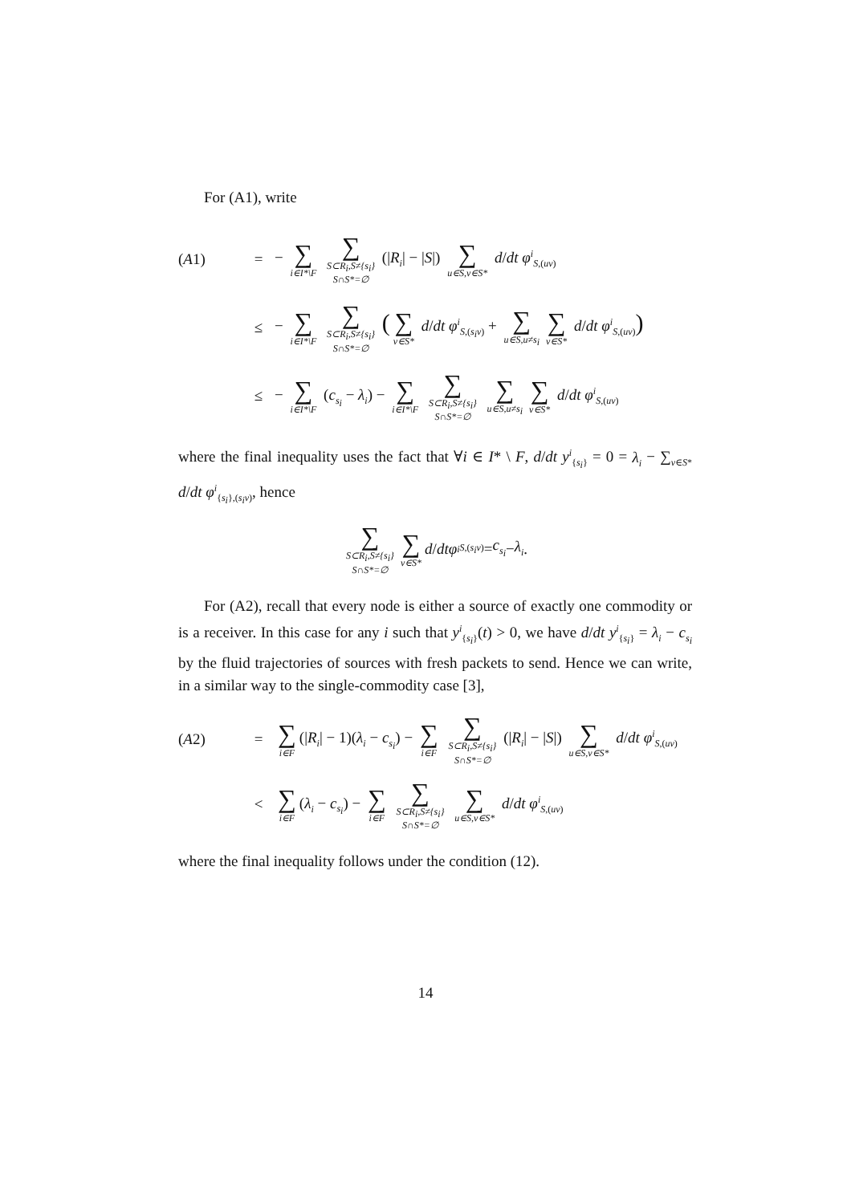For (A1), write
(A1) = − ∑ i∈I*\F ∑ S⊂R<sub>i</sub>,S≠{s<sub>i</sub>} S∩S*=∅ (|R<sub>i</sub>| − |S|) ∑ u∈S,v∈S* d/dt φ<sup>i</sup><sub>S,(uv)</sub>
≤ − ∑ i∈I*\F ∑ S⊂R<sub>i</sub>,S≠{s<sub>i</sub>} S∩S*=∅ (∑ v∈S* d/dt φ<sup>i</sup><sub>S,(s<sub>i</sub>v)</sub> + ∑ u∈S,u≠s<sub>i</sub> ∑ v∈S* d/dt φ<sup>i</sup><sub>S,(uv)</sub>)
≤ − ∑ i∈I*\F (c<sub>s<sub>i</sub></sub> − λ<sub>i</sub>) − ∑ i∈I*\F ∑ S⊂R<sub>i</sub>,S≠{s<sub>i</sub>} S∩S*=∅ ∑ u∈S,u≠s<sub>i</sub> ∑ v∈S* d/dt φ<sup>i</sup><sub>S,(uv)</sub>
where the final inequality uses the fact that ∀i ∈ I* \ F, d/dt y<sup>i</sup><sub>{s<sub>i</sub>}</sub> = 0 = λ<sub>i</sub> − ∑<sub>v∈S*</sub> d/dt φ<sup>i</sup><sub>{s<sub>i</sub>},(s<sub>i</sub>v)</sub>, hence
∑ S⊂R<sub>i</sub>,S≠{s<sub>i</sub>} S∩S*=∅ ∑ v∈S* d / dt φ<sup>i</sup><sub>S,(s<sub>i</sub>v)</sub> = c<sub>s<sub>i</sub></sub> − λ<sub>i</sub>.
For (A2), recall that every node is either a source of exactly one commodity or is a receiver. In this case for any i such that y<sup>i</sup><sub>{s<sub>i</sub>}</sub>(t) > 0, we have d/dt y<sup>i</sup><sub>{s<sub>i</sub>}</sub> = λ<sub>i</sub> − c<sub>s<sub>i</sub></sub> by the fluid trajectories of sources with fresh packets to send. Hence we can write, in a similar way to the single-commodity case [3],
(A2) = ∑ i∈F (|R<sub>i</sub>| − 1)(λ<sub>i</sub> − c<sub>s<sub>i</sub></sub>) − ∑ i∈F ∑ S⊂R<sub>i</sub>,S≠{s<sub>i</sub>} S∩S*=∅ (|R<sub>i</sub>| − |S|) ∑ u∈S,v∈S* d/dt φ<sup>i</sup><sub>S,(uv)</sub>
< ∑ i∈F (λ<sub>i</sub> − c<sub>s<sub>i</sub></sub>) − ∑ i∈F ∑ S⊂R<sub>i</sub>,S≠{s<sub>i</sub>} S∩S*=∅ ∑ u∈S,v∈S* d/dt φ<sup>i</sup><sub>S,(uv)</sub>
where the final inequality follows under the condition (12).
14